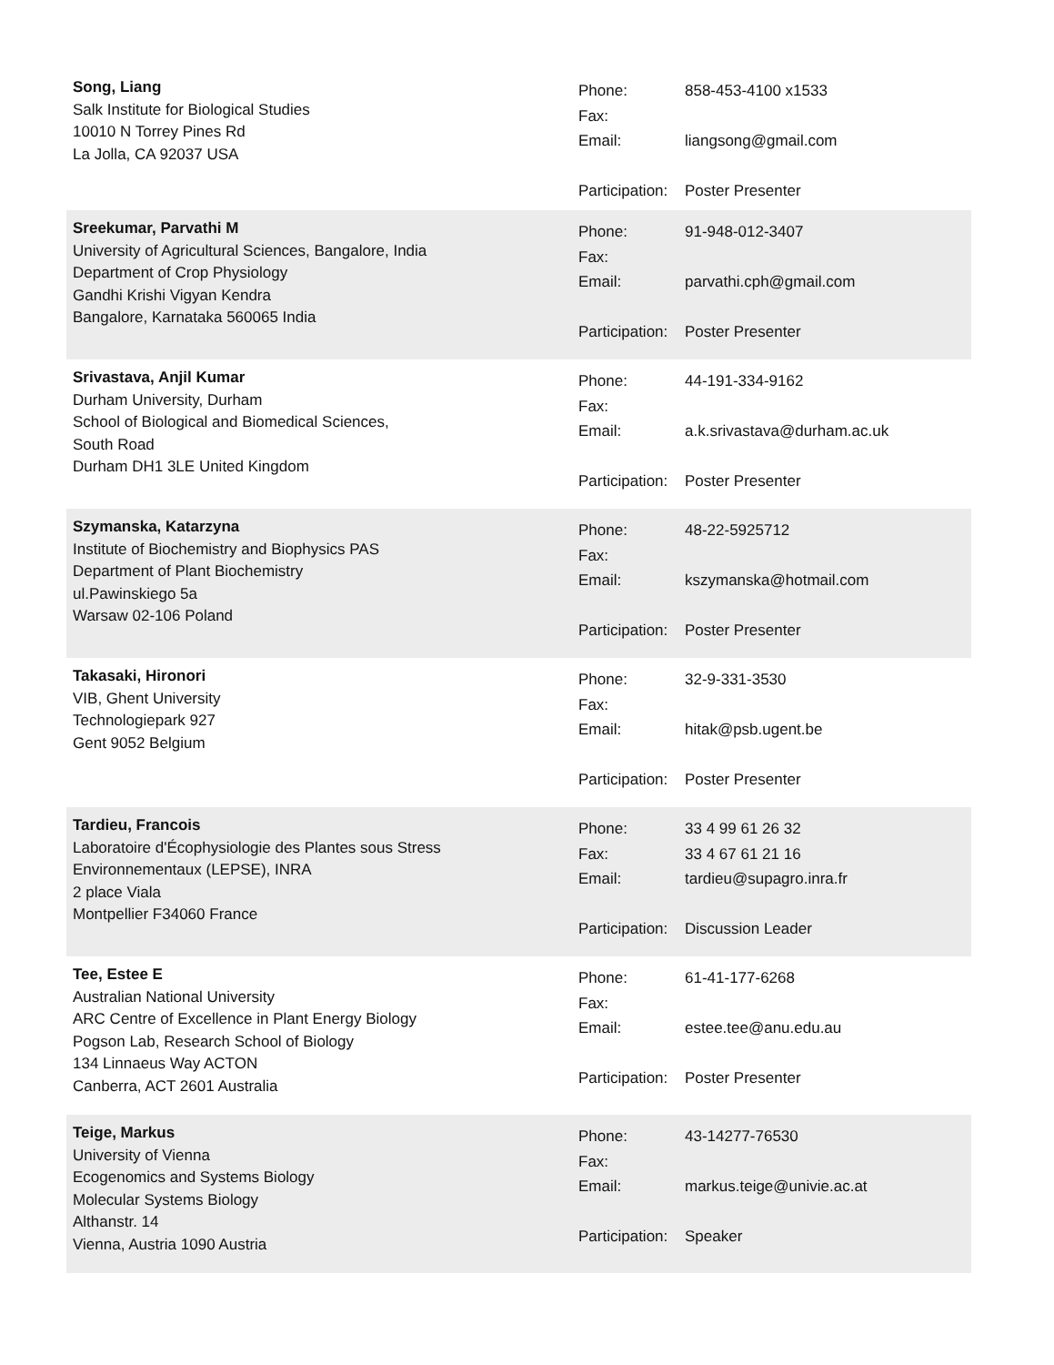Song, Liang
Salk Institute for Biological Studies
10010 N Torrey Pines Rd
La Jolla, CA 92037 USA
| Phone: | 858-453-4100 x1533 |
| Fax: | |
| Email: | liangsong@gmail.com |
| Participation: | Poster Presenter |
Sreekumar, Parvathi M
University of Agricultural Sciences, Bangalore, India
Department of Crop Physiology
Gandhi Krishi Vigyan Kendra
Bangalore, Karnataka 560065 India
| Phone: | 91-948-012-3407 |
| Fax: | |
| Email: | parvathi.cph@gmail.com |
| Participation: | Poster Presenter |
Srivastava, Anjil Kumar
Durham University, Durham
School of Biological and Biomedical Sciences,
South Road
Durham DH1 3LE United Kingdom
| Phone: | 44-191-334-9162 |
| Fax: | |
| Email: | a.k.srivastava@durham.ac.uk |
| Participation: | Poster Presenter |
Szymanska, Katarzyna
Institute of Biochemistry and Biophysics PAS
Department of Plant Biochemistry
ul.Pawinskiego 5a
Warsaw 02-106 Poland
| Phone: | 48-22-5925712 |
| Fax: | |
| Email: | kszymanska@hotmail.com |
| Participation: | Poster Presenter |
Takasaki, Hironori
VIB, Ghent University
Technologiepark 927
Gent 9052 Belgium
| Phone: | 32-9-331-3530 |
| Fax: | |
| Email: | hitak@psb.ugent.be |
| Participation: | Poster Presenter |
Tardieu, Francois
Laboratoire d'Écophysiologie des Plantes sous Stress
Environnementaux (LEPSE), INRA
2 place Viala
Montpellier F34060 France
| Phone: | 33 4 99 61 26 32 |
| Fax: | 33 4 67 61 21 16 |
| Email: | tardieu@supagro.inra.fr |
| Participation: | Discussion Leader |
Tee, Estee E
Australian National University
ARC Centre of Excellence in Plant Energy Biology
Pogson Lab, Research School of Biology
134 Linnaeus Way ACTON
Canberra, ACT 2601 Australia
| Phone: | 61-41-177-6268 |
| Fax: | |
| Email: | estee.tee@anu.edu.au |
| Participation: | Poster Presenter |
Teige, Markus
University of Vienna
Ecogenomics and Systems Biology
Molecular Systems Biology
Althanstr. 14
Vienna, Austria 1090 Austria
| Phone: | 43-14277-76530 |
| Fax: | |
| Email: | markus.teige@univie.ac.at |
| Participation: | Speaker |